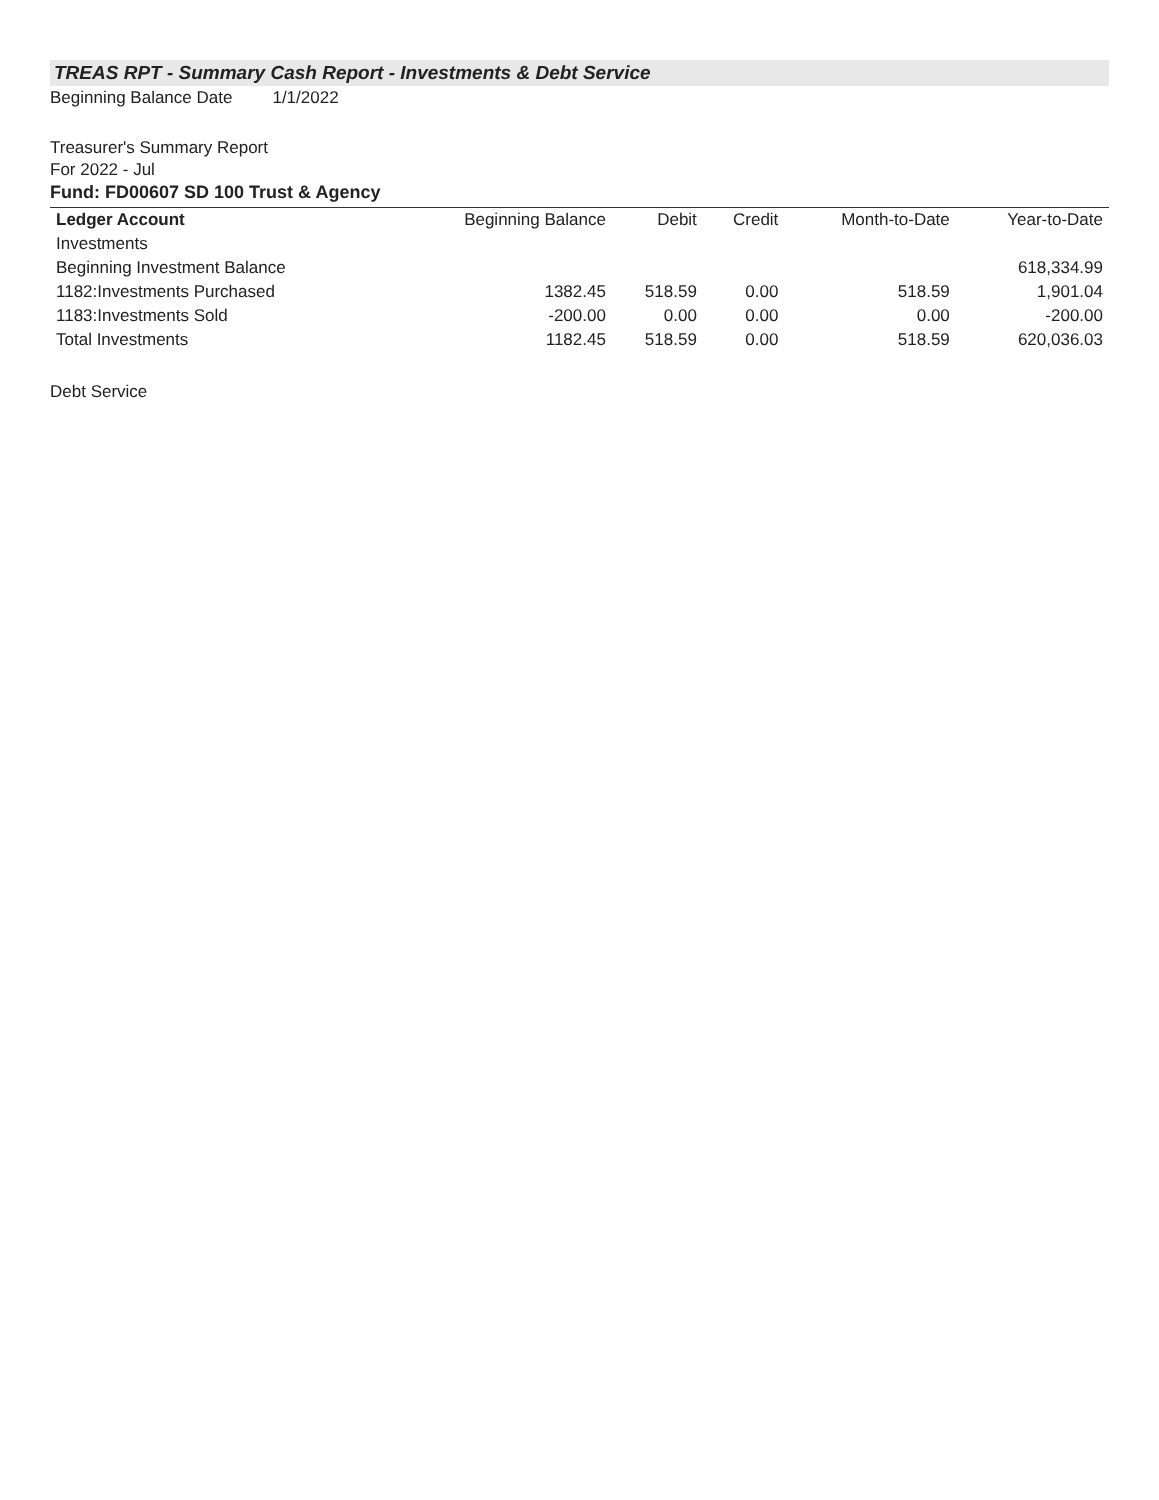TREAS RPT - Summary Cash Report - Investments & Debt Service
Beginning Balance Date 1/1/2022
Treasurer's Summary Report
For 2022 - Jul
Fund: FD00607 SD 100 Trust & Agency
| Ledger Account | Beginning Balance | Debit | Credit | Month-to-Date | Year-to-Date |
| --- | --- | --- | --- | --- | --- |
| Investments | | | | | |
| Beginning Investment Balance | | | | | 618,334.99 |
| 1182:Investments Purchased | 1382.45 | 518.59 | 0.00 | 518.59 | 1,901.04 |
| 1183:Investments Sold | -200.00 | 0.00 | 0.00 | 0.00 | -200.00 |
| Total Investments | 1182.45 | 518.59 | 0.00 | 518.59 | 620,036.03 |
Debt Service